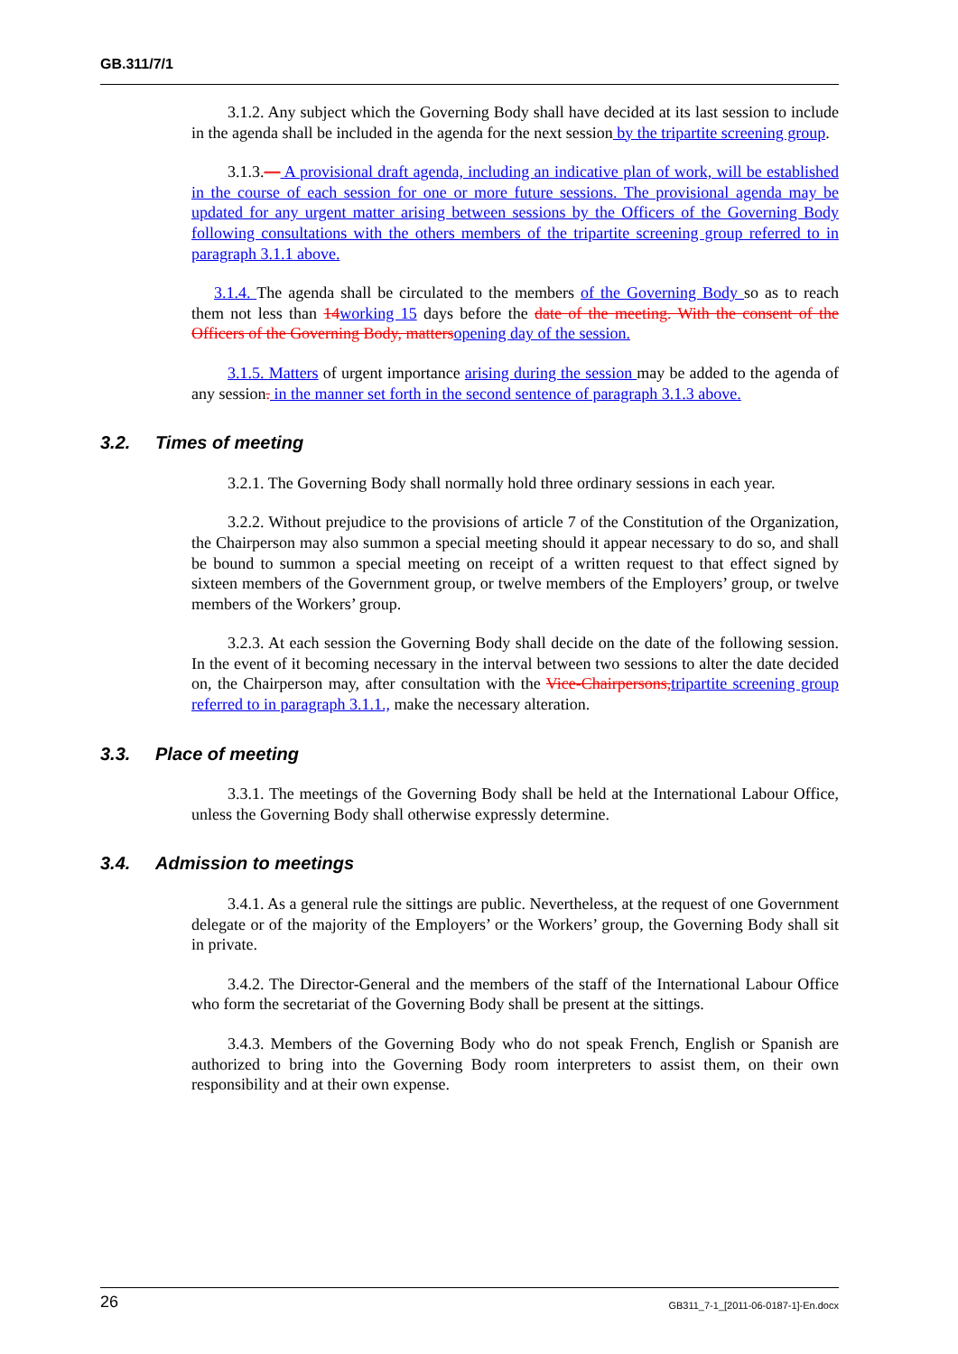GB.311/7/1
3.1.2. Any subject which the Governing Body shall have decided at its last session to include in the agenda shall be included in the agenda for the next session by the tripartite screening group.
3.1.3.— A provisional draft agenda, including an indicative plan of work, will be established in the course of each session for one or more future sessions. The provisional agenda may be updated for any urgent matter arising between sessions by the Officers of the Governing Body following consultations with the others members of the tripartite screening group referred to in paragraph 3.1.1 above.
3.1.4. The agenda shall be circulated to the members of the Governing Body so as to reach them not less than 14 working 15 days before the date of the meeting. With the consent of the Officers of the Governing Body, matters opening day of the session.
3.1.5. Matters of urgent importance arising during the session may be added to the agenda of any session. in the manner set forth in the second sentence of paragraph 3.1.3 above.
3.2. Times of meeting
3.2.1. The Governing Body shall normally hold three ordinary sessions in each year.
3.2.2. Without prejudice to the provisions of article 7 of the Constitution of the Organization, the Chairperson may also summon a special meeting should it appear necessary to do so, and shall be bound to summon a special meeting on receipt of a written request to that effect signed by sixteen members of the Government group, or twelve members of the Employers’ group, or twelve members of the Workers’ group.
3.2.3. At each session the Governing Body shall decide on the date of the following session. In the event of it becoming necessary in the interval between two sessions to alter the date decided on, the Chairperson may, after consultation with the Vice-Chairpersons, tripartite screening group referred to in paragraph 3.1.1., make the necessary alteration.
3.3. Place of meeting
3.3.1. The meetings of the Governing Body shall be held at the International Labour Office, unless the Governing Body shall otherwise expressly determine.
3.4. Admission to meetings
3.4.1. As a general rule the sittings are public. Nevertheless, at the request of one Government delegate or of the majority of the Employers’ or the Workers’ group, the Governing Body shall sit in private.
3.4.2. The Director-General and the members of the staff of the International Labour Office who form the secretariat of the Governing Body shall be present at the sittings.
3.4.3. Members of the Governing Body who do not speak French, English or Spanish are authorized to bring into the Governing Body room interpreters to assist them, on their own responsibility and at their own expense.
26 GB311_7-1_[2011-06-0187-1]-En.docx